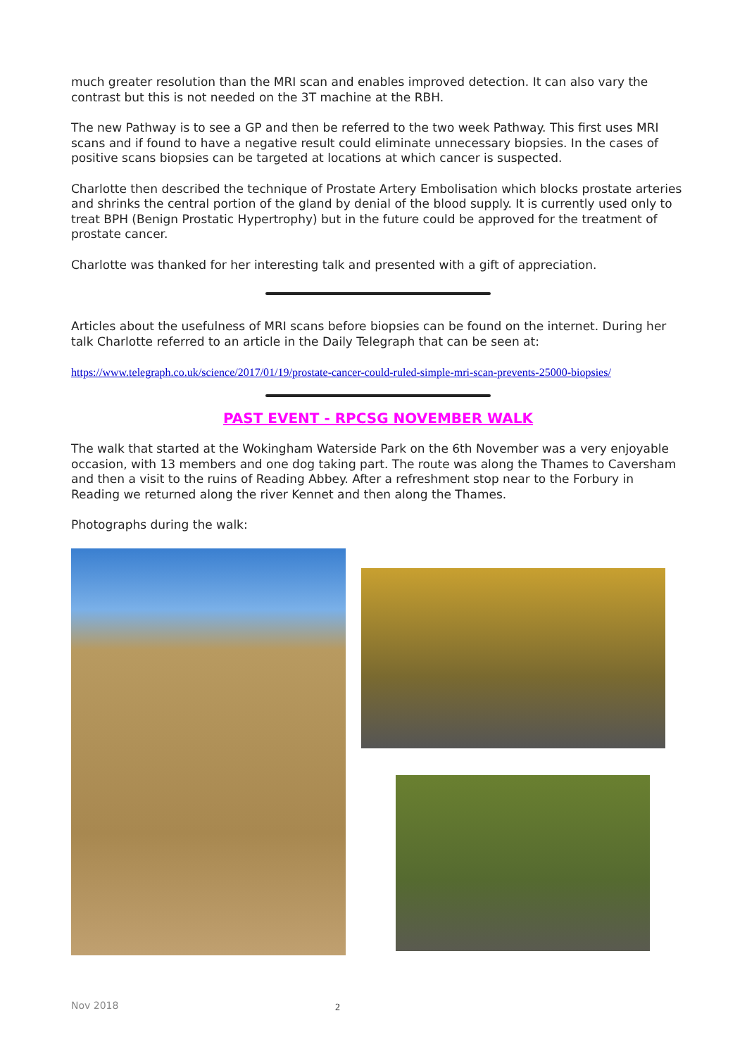much greater resolution than the MRI scan and enables improved detection. It can also vary the contrast but this is not needed on the 3T machine at the RBH.
The new Pathway is to see a GP and then be referred to the two week Pathway. This first uses MRI scans and if found to have a negative result could eliminate unnecessary biopsies. In the cases of positive scans biopsies can be targeted at locations at which cancer is suspected.
Charlotte then described the technique of Prostate Artery Embolisation which blocks prostate arteries and shrinks the central portion of the gland by denial of the blood supply. It is currently used only to treat BPH (Benign Prostatic Hypertrophy) but in the future could be approved for the treatment of prostate cancer.
Charlotte was thanked for her interesting talk and presented with a gift of appreciation.
Articles about the usefulness of MRI scans before biopsies can be found on the internet. During her talk Charlotte referred to an article in the Daily Telegraph that can be seen at:
https://www.telegraph.co.uk/science/2017/01/19/prostate-cancer-could-ruled-simple-mri-scan-prevents-25000-biopsies/
PAST EVENT - RPCSG NOVEMBER WALK
The walk that started at the Wokingham Waterside Park on the 6th November was a very enjoyable occasion, with 13 members and one dog taking part. The route was along the Thames to Caversham and then a visit to the ruins of Reading Abbey. After a refreshment stop near to the Forbury in Reading we returned along the river Kennet and then along the Thames.
Photographs during the walk:
Nov 2018 2